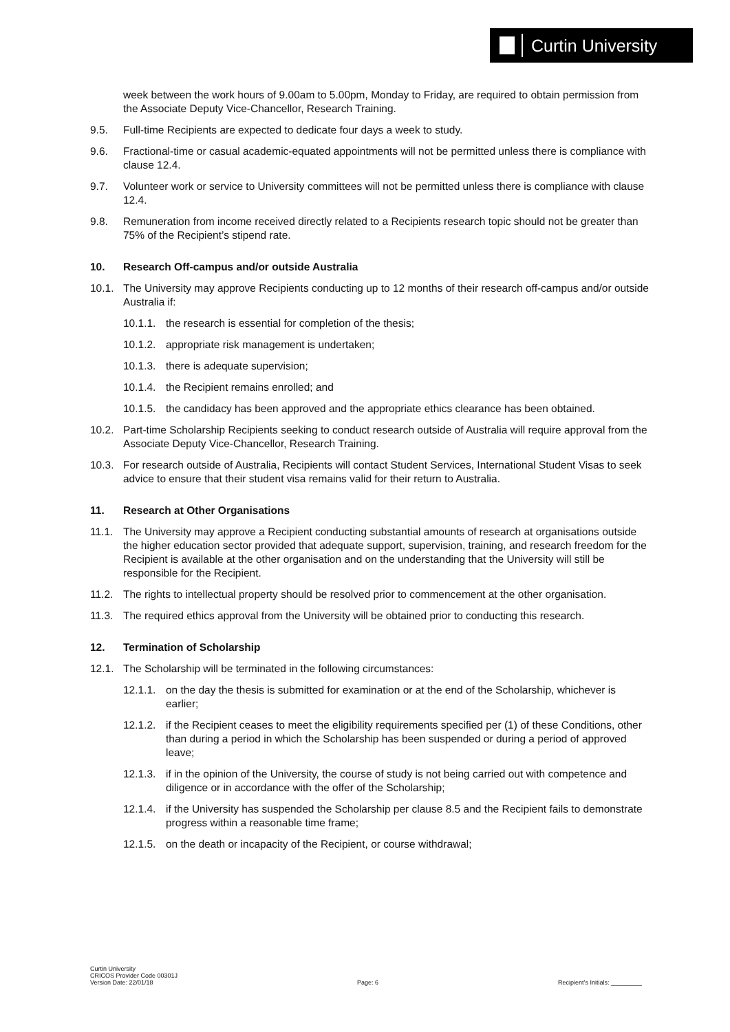Curtin University
week between the work hours of 9.00am to 5.00pm, Monday to Friday, are required to obtain permission from the Associate Deputy Vice-Chancellor, Research Training.
9.5. Full-time Recipients are expected to dedicate four days a week to study.
9.6. Fractional-time or casual academic-equated appointments will not be permitted unless there is compliance with clause 12.4.
9.7. Volunteer work or service to University committees will not be permitted unless there is compliance with clause 12.4.
9.8. Remuneration from income received directly related to a Recipients research topic should not be greater than 75% of the Recipient’s stipend rate.
10. Research Off-campus and/or outside Australia
10.1. The University may approve Recipients conducting up to 12 months of their research off-campus and/or outside Australia if:
10.1.1. the research is essential for completion of the thesis;
10.1.2. appropriate risk management is undertaken;
10.1.3. there is adequate supervision;
10.1.4. the Recipient remains enrolled; and
10.1.5. the candidacy has been approved and the appropriate ethics clearance has been obtained.
10.2. Part-time Scholarship Recipients seeking to conduct research outside of Australia will require approval from the Associate Deputy Vice-Chancellor, Research Training.
10.3. For research outside of Australia, Recipients will contact Student Services, International Student Visas to seek advice to ensure that their student visa remains valid for their return to Australia.
11. Research at Other Organisations
11.1. The University may approve a Recipient conducting substantial amounts of research at organisations outside the higher education sector provided that adequate support, supervision, training, and research freedom for the Recipient is available at the other organisation and on the understanding that the University will still be responsible for the Recipient.
11.2. The rights to intellectual property should be resolved prior to commencement at the other organisation.
11.3. The required ethics approval from the University will be obtained prior to conducting this research.
12. Termination of Scholarship
12.1. The Scholarship will be terminated in the following circumstances:
12.1.1. on the day the thesis is submitted for examination or at the end of the Scholarship, whichever is earlier;
12.1.2. if the Recipient ceases to meet the eligibility requirements specified per (1) of these Conditions, other than during a period in which the Scholarship has been suspended or during a period of approved leave;
12.1.3. if in the opinion of the University, the course of study is not being carried out with competence and diligence or in accordance with the offer of the Scholarship;
12.1.4. if the University has suspended the Scholarship per clause 8.5 and the Recipient fails to demonstrate progress within a reasonable time frame;
12.1.5. on the death or incapacity of the Recipient, or course withdrawal;
Curtin University
CRICOS Provider Code 00301J
Version Date: 22/01/18
Page: 6
Recipient’s Initials: _________